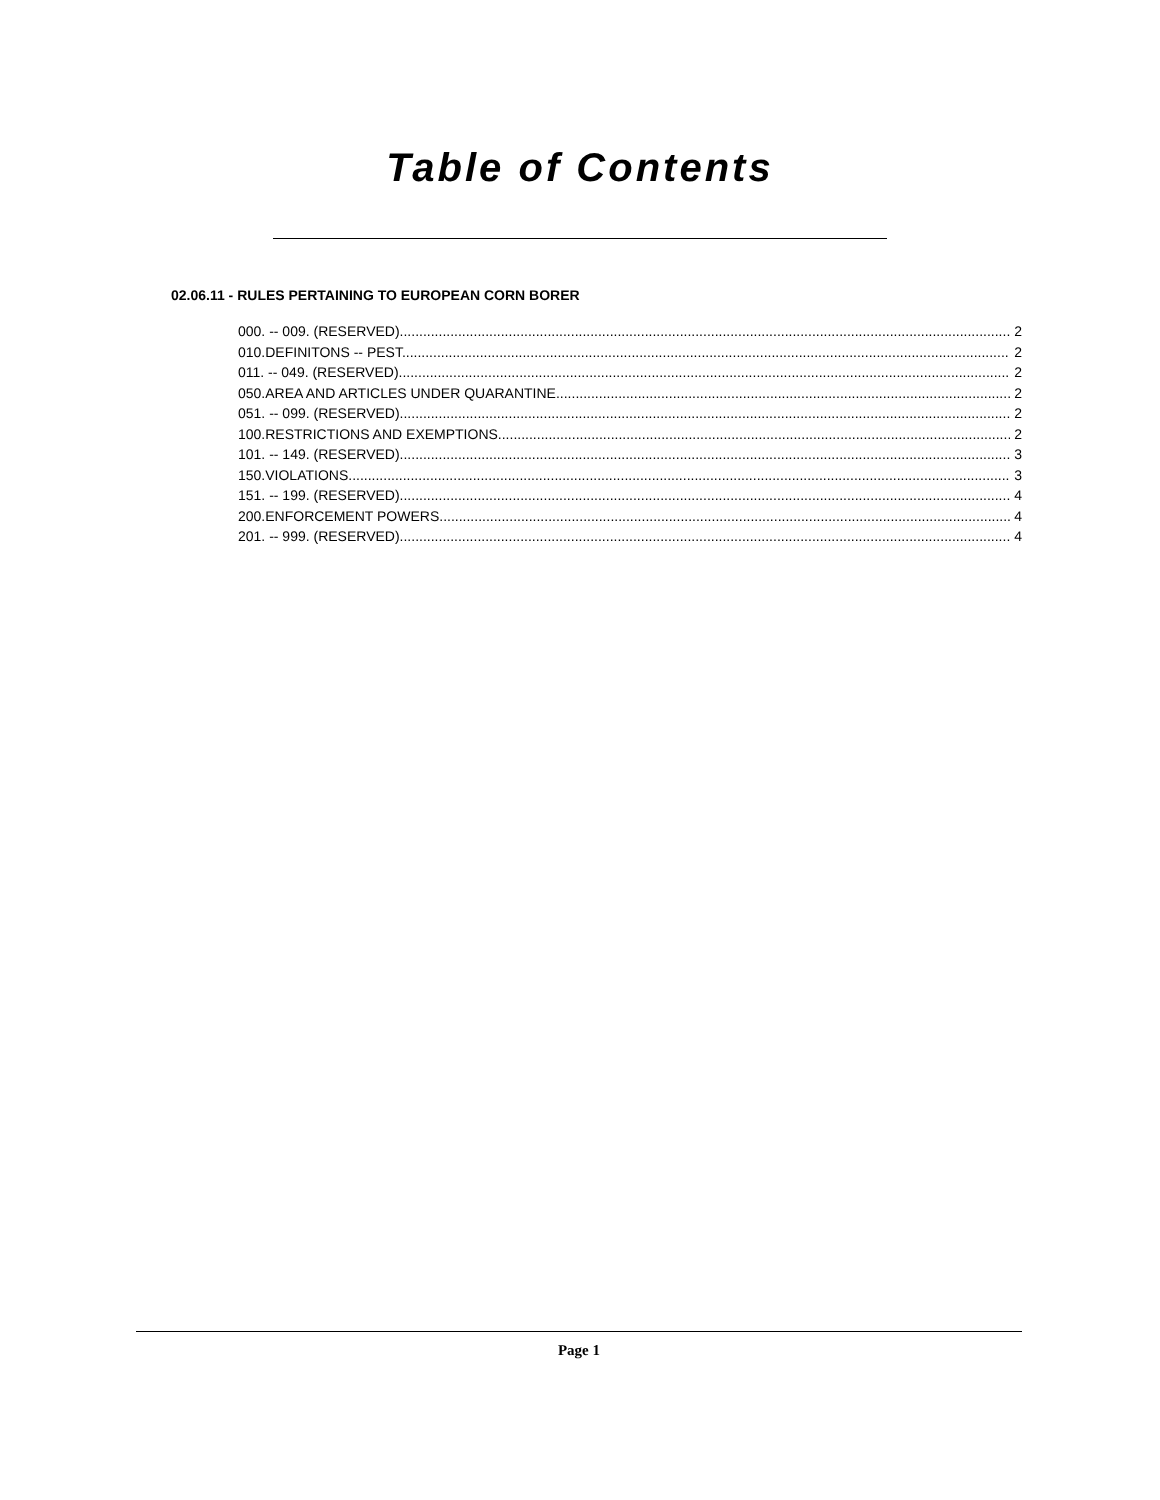Table of Contents
02.06.11 - RULES PERTAINING TO EUROPEAN CORN BORER
000. -- 009. (RESERVED). 2
010.DEFINITONS -- PEST. 2
011. -- 049. (RESERVED). 2
050.AREA AND ARTICLES UNDER QUARANTINE 2
051. -- 099. (RESERVED). 2
100.RESTRICTIONS AND EXEMPTIONS. 2
101. -- 149. (RESERVED). 3
150.VIOLATIONS. 3
151. -- 199. (RESERVED). 4
200.ENFORCEMENT POWERS. 4
201. -- 999. (RESERVED). 4
Page 1